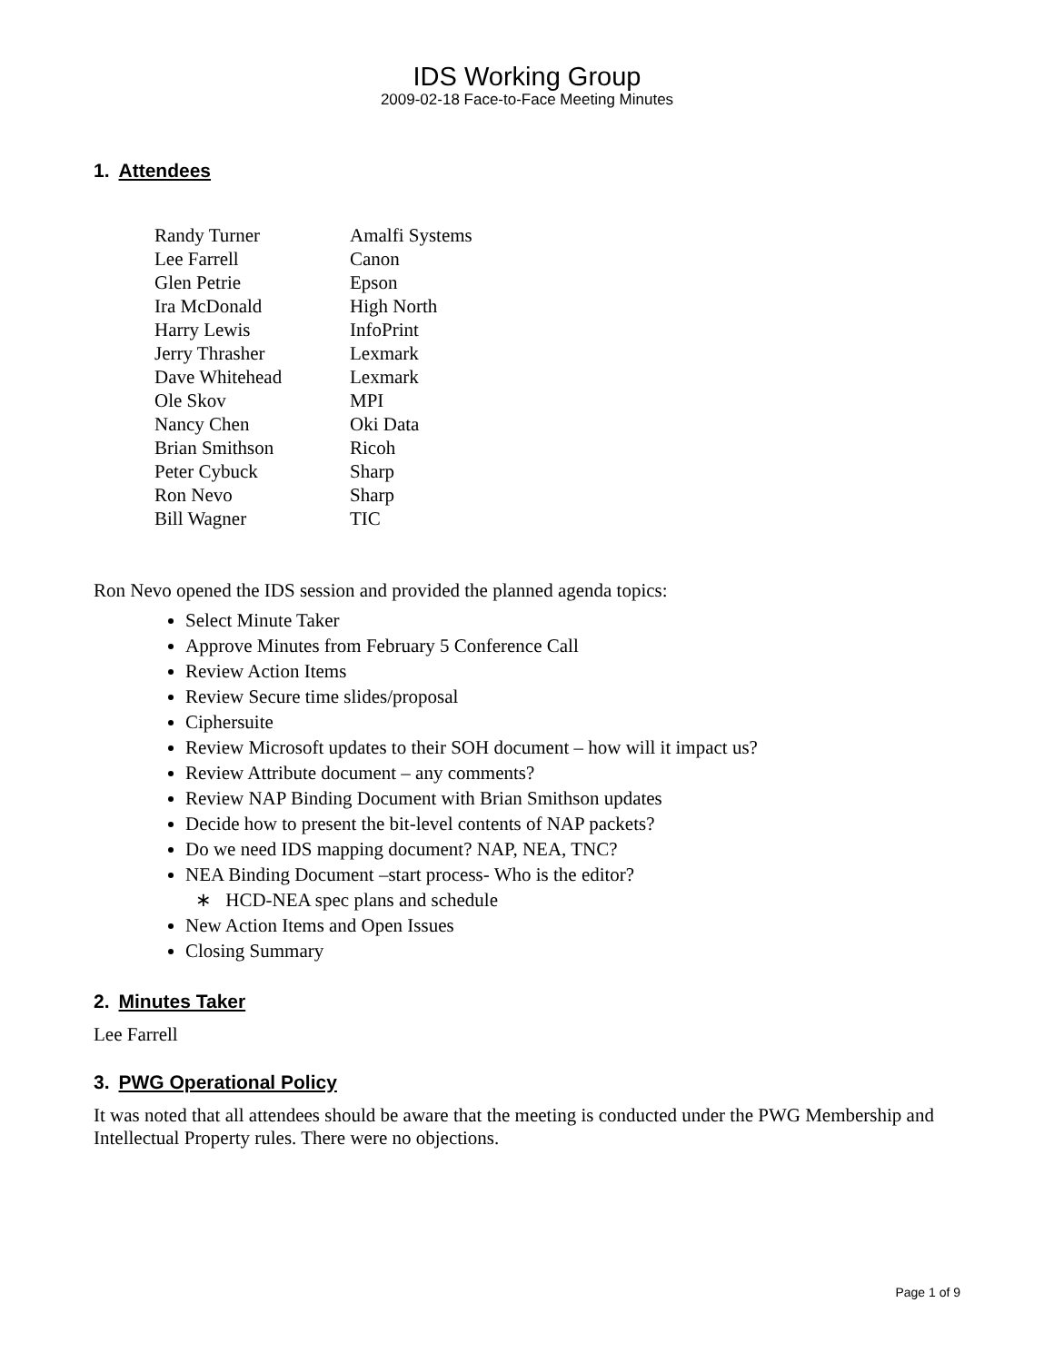IDS Working Group
2009-02-18 Face-to-Face Meeting Minutes
1. Attendees
| Randy Turner | Amalfi Systems |
| Lee Farrell | Canon |
| Glen Petrie | Epson |
| Ira McDonald | High North |
| Harry Lewis | InfoPrint |
| Jerry Thrasher | Lexmark |
| Dave Whitehead | Lexmark |
| Ole Skov | MPI |
| Nancy Chen | Oki Data |
| Brian Smithson | Ricoh |
| Peter Cybuck | Sharp |
| Ron Nevo | Sharp |
| Bill Wagner | TIC |
Ron Nevo opened the IDS session and provided the planned agenda topics:
Select Minute Taker
Approve Minutes from February 5 Conference Call
Review Action Items
Review Secure time slides/proposal
Ciphersuite
Review Microsoft updates to their SOH document – how will it impact us?
Review Attribute document – any comments?
Review NAP Binding Document with Brian Smithson updates
Decide how to present the bit-level contents of NAP packets?
Do we need IDS mapping document? NAP, NEA, TNC?
NEA Binding Document –start process- Who is the editor?
∗ HCD-NEA spec plans and schedule
New Action Items and Open Issues
Closing Summary
2. Minutes Taker
Lee Farrell
3. PWG Operational Policy
It was noted that all attendees should be aware that the meeting is conducted under the PWG Membership and Intellectual Property rules. There were no objections.
Page 1 of 9